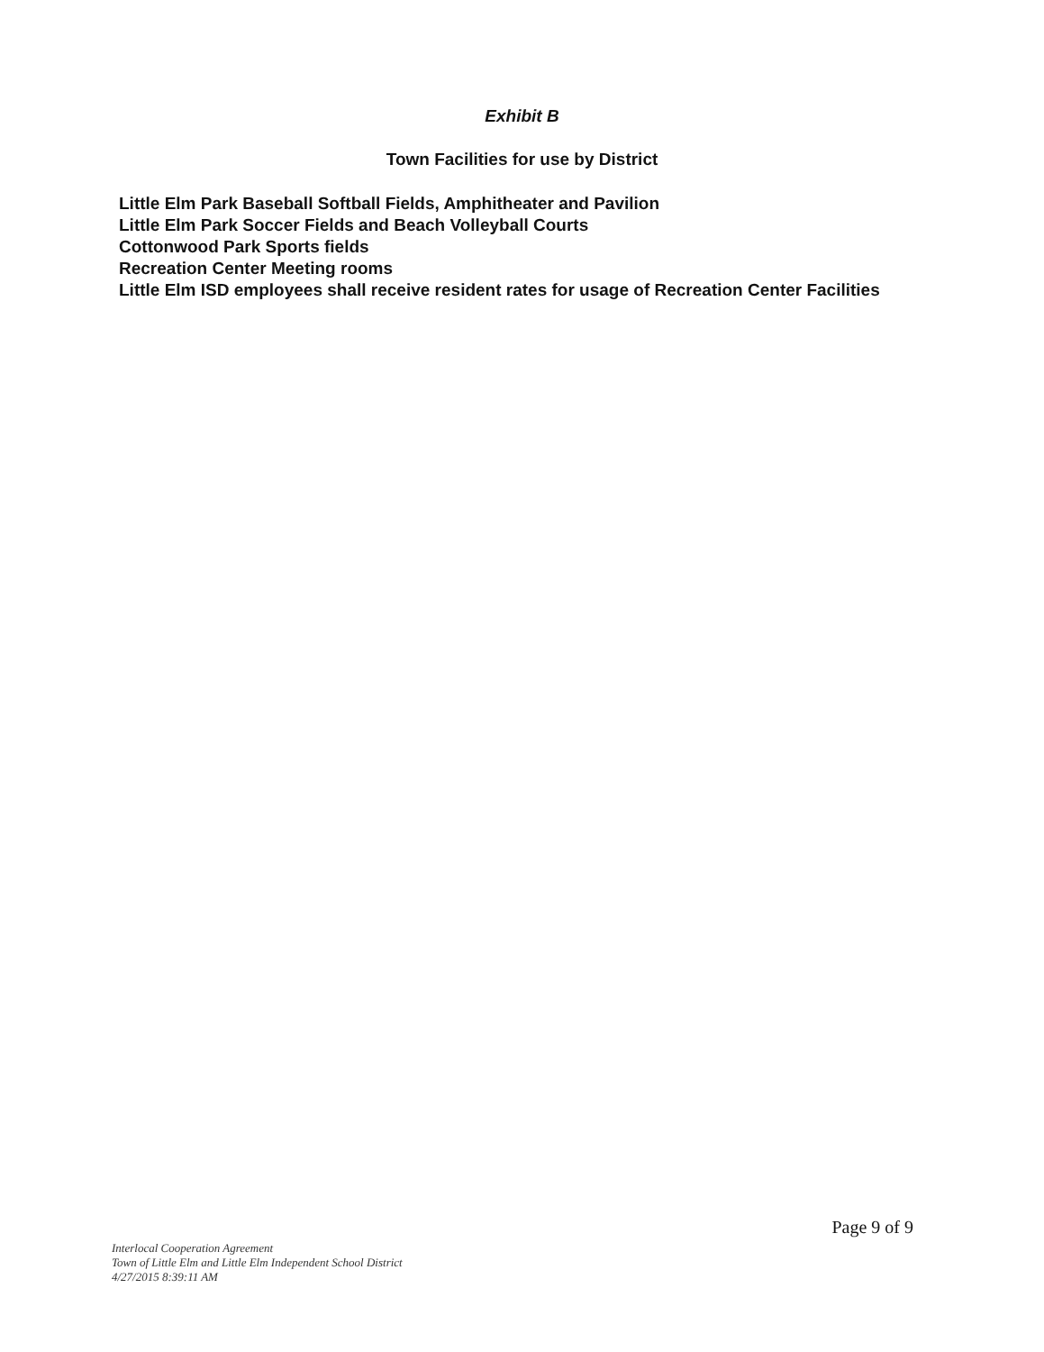Exhibit B
Town Facilities for use by District
Little Elm Park Baseball Softball Fields, Amphitheater and Pavilion
Little Elm Park Soccer Fields and Beach Volleyball Courts
Cottonwood Park Sports fields
Recreation Center Meeting rooms
Little Elm ISD employees shall receive resident rates for usage of Recreation Center Facilities
Page 9 of 9
Interlocal Cooperation Agreement
Town of Little Elm and Little Elm Independent School District
4/27/2015 8:39:11 AM